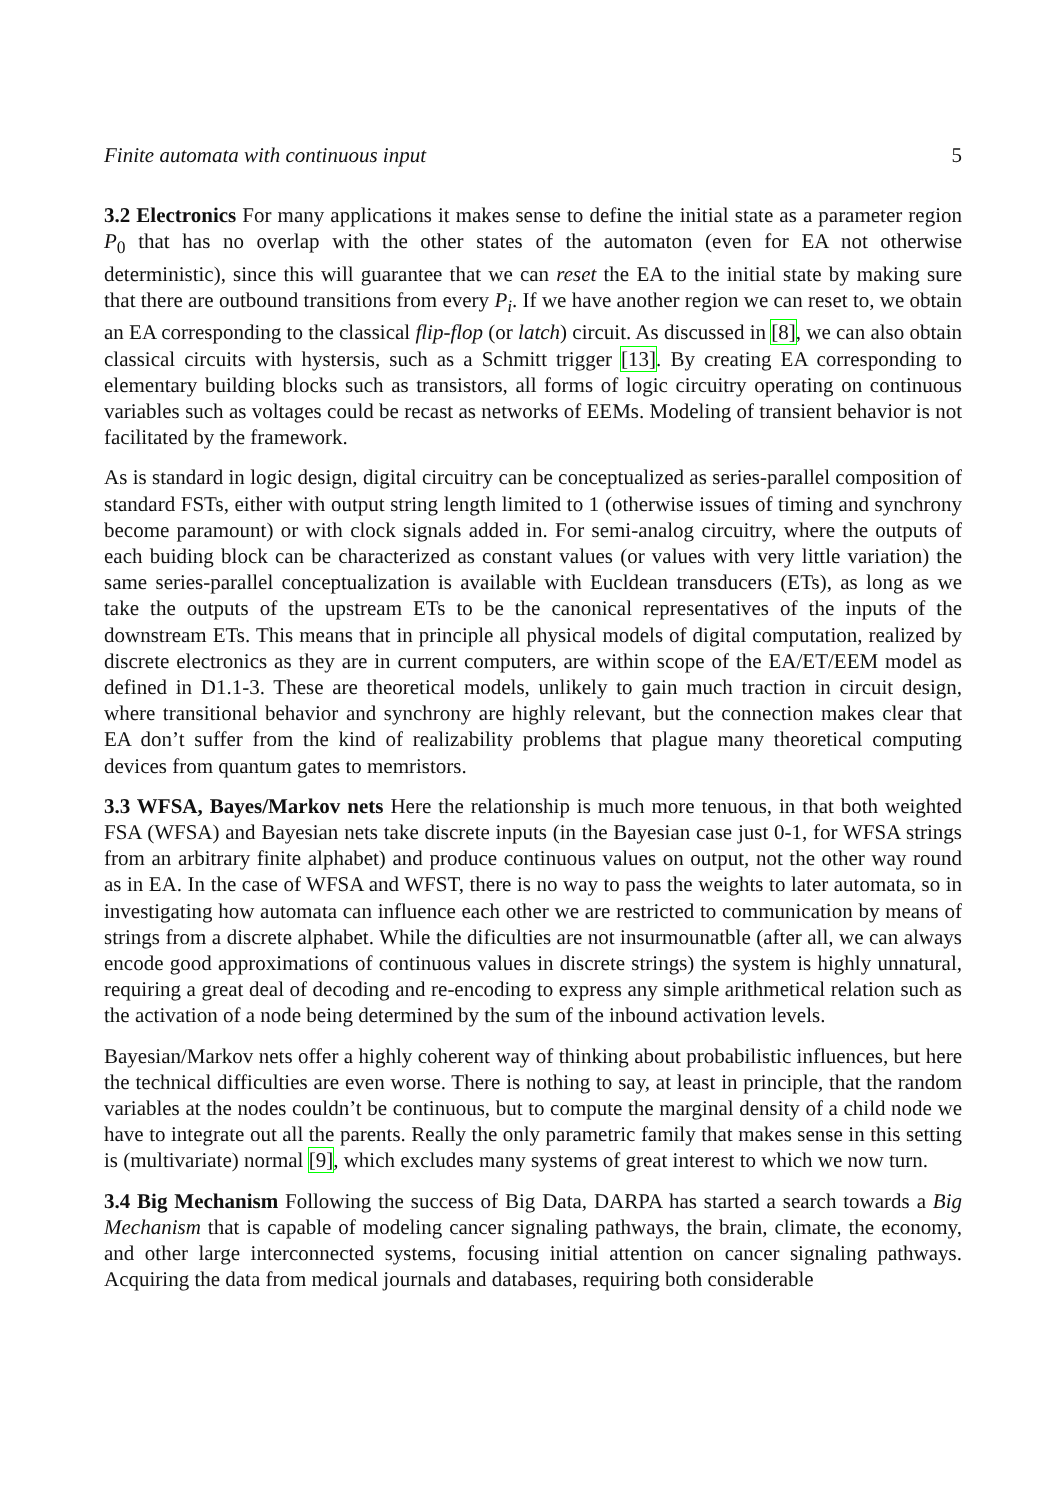Finite automata with continuous input 5
3.2 Electronics For many applications it makes sense to define the initial state as a parameter region P<sub>0</sub> that has no overlap with the other states of the automaton (even for EA not otherwise deterministic), since this will guarantee that we can reset the EA to the initial state by making sure that there are outbound transitions from every P<sub>i</sub>. If we have another region we can reset to, we obtain an EA corresponding to the classical flip-flop (or latch) circuit. As discussed in [8], we can also obtain classical circuits with hystersis, such as a Schmitt trigger [13]. By creating EA corresponding to elementary building blocks such as transistors, all forms of logic circuitry operating on continuous variables such as voltages could be recast as networks of EEMs. Modeling of transient behavior is not facilitated by the framework.
As is standard in logic design, digital circuitry can be conceptualized as series-parallel composition of standard FSTs, either with output string length limited to 1 (otherwise issues of timing and synchrony become paramount) or with clock signals added in. For semi-analog circuitry, where the outputs of each buiding block can be characterized as constant values (or values with very little variation) the same series-parallel conceptualization is available with Eucldean transducers (ETs), as long as we take the outputs of the upstream ETs to be the canonical representatives of the inputs of the downstream ETs. This means that in principle all physical models of digital computation, realized by discrete electronics as they are in current computers, are within scope of the EA/ET/EEM model as defined in D1.1-3. These are theoretical models, unlikely to gain much traction in circuit design, where transitional behavior and synchrony are highly relevant, but the connection makes clear that EA don’t suffer from the kind of realizability problems that plague many theoretical computing devices from quantum gates to memristors.
3.3 WFSA, Bayes/Markov nets Here the relationship is much more tenuous, in that both weighted FSA (WFSA) and Bayesian nets take discrete inputs (in the Bayesian case just 0-1, for WFSA strings from an arbitrary finite alphabet) and produce continuous values on output, not the other way round as in EA. In the case of WFSA and WFST, there is no way to pass the weights to later automata, so in investigating how automata can influence each other we are restricted to communication by means of strings from a discrete alphabet. While the dificulties are not insurmounatble (after all, we can always encode good approximations of continuous values in discrete strings) the system is highly unnatural, requiring a great deal of decoding and re-encoding to express any simple arithmetical relation such as the activation of a node being determined by the sum of the inbound activation levels.
Bayesian/Markov nets offer a highly coherent way of thinking about probabilistic influences, but here the technical difficulties are even worse. There is nothing to say, at least in principle, that the random variables at the nodes couldn’t be continuous, but to compute the marginal density of a child node we have to integrate out all the parents. Really the only parametric family that makes sense in this setting is (multivariate) normal [9], which excludes many systems of great interest to which we now turn.
3.4 Big Mechanism Following the success of Big Data, DARPA has started a search towards a Big Mechanism that is capable of modeling cancer signaling pathways, the brain, climate, the economy, and other large interconnected systems, focusing initial attention on cancer signaling pathways. Acquiring the data from medical journals and databases, requiring both considerable